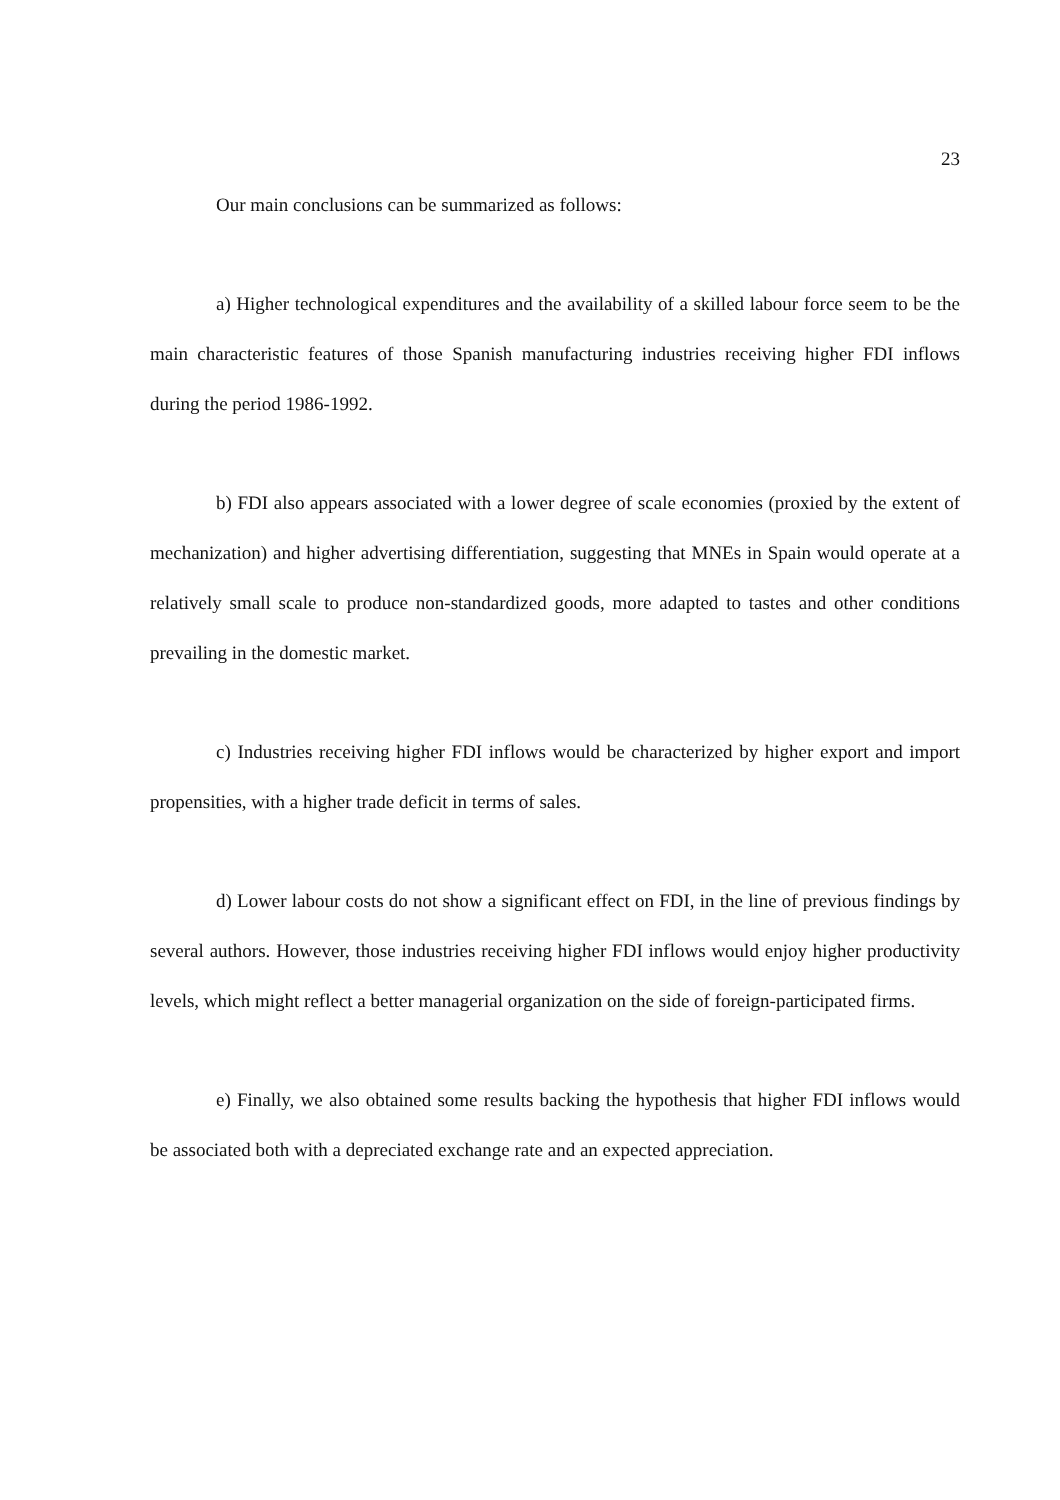23
Our main conclusions can be summarized as follows:
a) Higher technological expenditures and the availability of a skilled labour force seem to be the main characteristic features of those Spanish manufacturing industries receiving higher FDI inflows during the period 1986-1992.
b) FDI also appears associated with a lower degree of scale economies (proxied by the extent of mechanization) and higher advertising differentiation, suggesting that MNEs in Spain would operate at a relatively small scale to produce non-standardized goods, more adapted to tastes and other conditions prevailing in the domestic market.
c) Industries receiving higher FDI inflows would be characterized by higher export and import propensities, with a higher trade deficit in terms of sales.
d) Lower labour costs do not show a significant effect on FDI, in the line of previous findings by several authors. However, those industries receiving higher FDI inflows would enjoy higher productivity levels, which might reflect a better managerial organization on the side of foreign-participated firms.
e) Finally, we also obtained some results backing the hypothesis that higher FDI inflows would be associated both with a depreciated exchange rate and an expected appreciation.